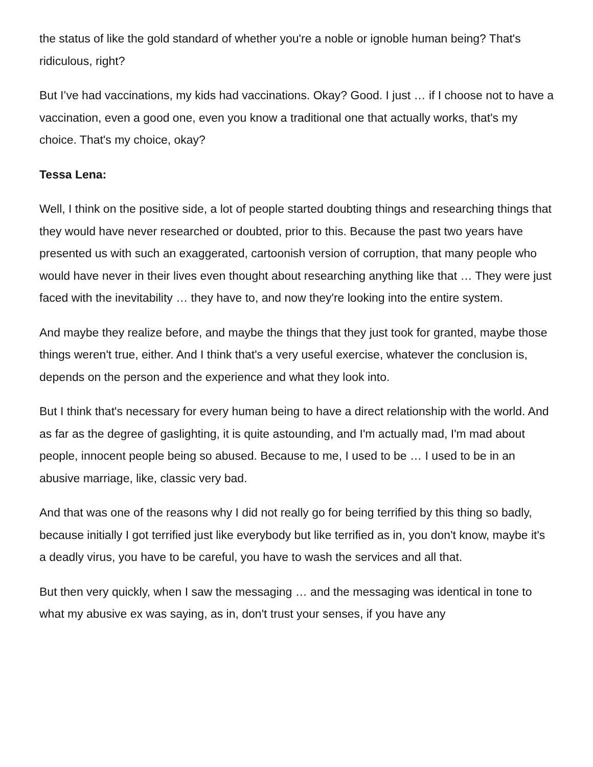the status of like the gold standard of whether you're a noble or ignoble human being? That's ridiculous, right?
But I’ve had vaccinations, my kids had vaccinations. Okay? Good. I just … if I choose not to have a vaccination, even a good one, even you know a traditional one that actually works, that's my choice. That's my choice, okay?
Tessa Lena:
Well, I think on the positive side, a lot of people started doubting things and researching things that they would have never researched or doubted, prior to this. Because the past two years have presented us with such an exaggerated, cartoonish version of corruption, that many people who would have never in their lives even thought about researching anything like that … They were just faced with the inevitability … they have to, and now they're looking into the entire system.
And maybe they realize before, and maybe the things that they just took for granted, maybe those things weren't true, either. And I think that's a very useful exercise, whatever the conclusion is, depends on the person and the experience and what they look into.
But I think that's necessary for every human being to have a direct relationship with the world. And as far as the degree of gaslighting, it is quite astounding, and I'm actually mad, I'm mad about people, innocent people being so abused. Because to me, I used to be … I used to be in an abusive marriage, like, classic very bad.
And that was one of the reasons why I did not really go for being terrified by this thing so badly, because initially I got terrified just like everybody but like terrified as in, you don't know, maybe it's a deadly virus, you have to be careful, you have to wash the services and all that.
But then very quickly, when I saw the messaging … and the messaging was identical in tone to what my abusive ex was saying, as in, don't trust your senses, if you have any